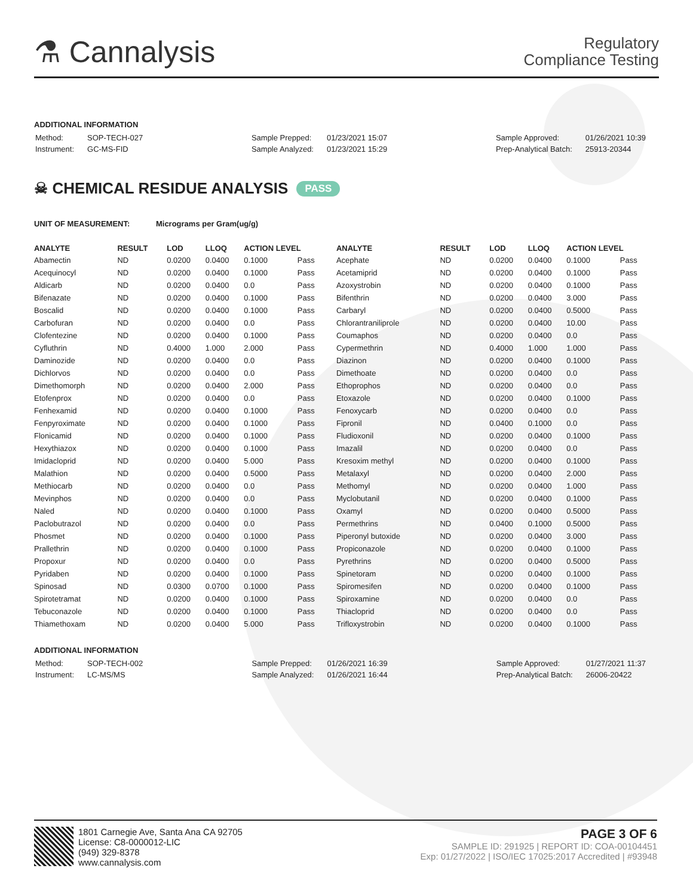⚗ Cannalysis
Regulatory
Compliance Testing
ADDITIONAL INFORMATION
| Method: | SOP-TECH-027 |
| Instrument: | GC-MS-FID |
| Sample Prepped: | 01/23/2021 15:07 |
| Sample Analyzed: | 01/23/2021 15:29 |
| Sample Approved: | 01/26/2021 10:39 |
| Prep-Analytical Batch: | 25913-20344 |
☠ CHEMICAL RESIDUE ANALYSIS PASS
UNIT OF MEASUREMENT: Micrograms per Gram(ug/g)
| ANALYTE | RESULT | LOD | LLOQ | ACTION LEVEL | | ANALYTE | RESULT | LOD | LLOQ | ACTION LEVEL | |
| --- | --- | --- | --- | --- | --- | --- | --- | --- | --- | --- | --- |
| Abamectin | ND | 0.0200 | 0.0400 | 0.1000 | Pass | Acephate | ND | 0.0200 | 0.0400 | 0.1000 | Pass |
| Acequinocyl | ND | 0.0200 | 0.0400 | 0.1000 | Pass | Acetamiprid | ND | 0.0200 | 0.0400 | 0.1000 | Pass |
| Aldicarb | ND | 0.0200 | 0.0400 | 0.0 | Pass | Azoxystrobin | ND | 0.0200 | 0.0400 | 0.1000 | Pass |
| Bifenazate | ND | 0.0200 | 0.0400 | 0.1000 | Pass | Bifenthrin | ND | 0.0200 | 0.0400 | 3.000 | Pass |
| Boscalid | ND | 0.0200 | 0.0400 | 0.1000 | Pass | Carbaryl | ND | 0.0200 | 0.0400 | 0.5000 | Pass |
| Carbofuran | ND | 0.0200 | 0.0400 | 0.0 | Pass | Chlorantraniliprole | ND | 0.0200 | 0.0400 | 10.00 | Pass |
| Clofentezine | ND | 0.0200 | 0.0400 | 0.1000 | Pass | Coumaphos | ND | 0.0200 | 0.0400 | 0.0 | Pass |
| Cyfluthrin | ND | 0.4000 | 1.000 | 2.000 | Pass | Cypermethrin | ND | 0.4000 | 1.000 | 1.000 | Pass |
| Daminozide | ND | 0.0200 | 0.0400 | 0.0 | Pass | Diazinon | ND | 0.0200 | 0.0400 | 0.1000 | Pass |
| Dichlorvos | ND | 0.0200 | 0.0400 | 0.0 | Pass | Dimethoate | ND | 0.0200 | 0.0400 | 0.0 | Pass |
| Dimethomorph | ND | 0.0200 | 0.0400 | 2.000 | Pass | Ethoprophos | ND | 0.0200 | 0.0400 | 0.0 | Pass |
| Etofenprox | ND | 0.0200 | 0.0400 | 0.0 | Pass | Etoxazole | ND | 0.0200 | 0.0400 | 0.1000 | Pass |
| Fenhexamid | ND | 0.0200 | 0.0400 | 0.1000 | Pass | Fenoxycarb | ND | 0.0200 | 0.0400 | 0.0 | Pass |
| Fenpyroximate | ND | 0.0200 | 0.0400 | 0.1000 | Pass | Fipronil | ND | 0.0400 | 0.1000 | 0.0 | Pass |
| Flonicamid | ND | 0.0200 | 0.0400 | 0.1000 | Pass | Fludioxonil | ND | 0.0200 | 0.0400 | 0.1000 | Pass |
| Hexythiazox | ND | 0.0200 | 0.0400 | 0.1000 | Pass | Imazalil | ND | 0.0200 | 0.0400 | 0.0 | Pass |
| Imidacloprid | ND | 0.0200 | 0.0400 | 5.000 | Pass | Kresoxim methyl | ND | 0.0200 | 0.0400 | 0.1000 | Pass |
| Malathion | ND | 0.0200 | 0.0400 | 0.5000 | Pass | Metalaxyl | ND | 0.0200 | 0.0400 | 2.000 | Pass |
| Methiocarb | ND | 0.0200 | 0.0400 | 0.0 | Pass | Methomyl | ND | 0.0200 | 0.0400 | 1.000 | Pass |
| Mevinphos | ND | 0.0200 | 0.0400 | 0.0 | Pass | Myclobutanil | ND | 0.0200 | 0.0400 | 0.1000 | Pass |
| Naled | ND | 0.0200 | 0.0400 | 0.1000 | Pass | Oxamyl | ND | 0.0200 | 0.0400 | 0.5000 | Pass |
| Paclobutrazol | ND | 0.0200 | 0.0400 | 0.0 | Pass | Permethrins | ND | 0.0400 | 0.1000 | 0.5000 | Pass |
| Phosmet | ND | 0.0200 | 0.0400 | 0.1000 | Pass | Piperonyl butoxide | ND | 0.0200 | 0.0400 | 3.000 | Pass |
| Prallethrin | ND | 0.0200 | 0.0400 | 0.1000 | Pass | Propiconazole | ND | 0.0200 | 0.0400 | 0.1000 | Pass |
| Propoxur | ND | 0.0200 | 0.0400 | 0.0 | Pass | Pyrethrins | ND | 0.0200 | 0.0400 | 0.5000 | Pass |
| Pyridaben | ND | 0.0200 | 0.0400 | 0.1000 | Pass | Spinetoram | ND | 0.0200 | 0.0400 | 0.1000 | Pass |
| Spinosad | ND | 0.0300 | 0.0700 | 0.1000 | Pass | Spiromesifen | ND | 0.0200 | 0.0400 | 0.1000 | Pass |
| Spirotetramat | ND | 0.0200 | 0.0400 | 0.1000 | Pass | Spiroxamine | ND | 0.0200 | 0.0400 | 0.0 | Pass |
| Tebuconazole | ND | 0.0200 | 0.0400 | 0.1000 | Pass | Thiacloprid | ND | 0.0200 | 0.0400 | 0.0 | Pass |
| Thiamethoxam | ND | 0.0200 | 0.0400 | 5.000 | Pass | Trifloxystrobin | ND | 0.0200 | 0.0400 | 0.1000 | Pass |
ADDITIONAL INFORMATION
| Method: | SOP-TECH-002 |
| Instrument: | LC-MS/MS |
| Sample Prepped: | 01/26/2021 16:39 |
| Sample Analyzed: | 01/26/2021 16:44 |
| Sample Approved: | 01/27/2021 11:37 |
| Prep-Analytical Batch: | 26006-20422 |
1801 Carnegie Ave, Santa Ana CA 92705
License: C8-0000012-LIC
(949) 329-8378
www.cannalysis.com
PAGE 3 OF 6
SAMPLE ID: 291925 | REPORT ID: COA-00104451
Exp: 01/27/2022 | ISO/IEC 17025:2017 Accredited | #93948